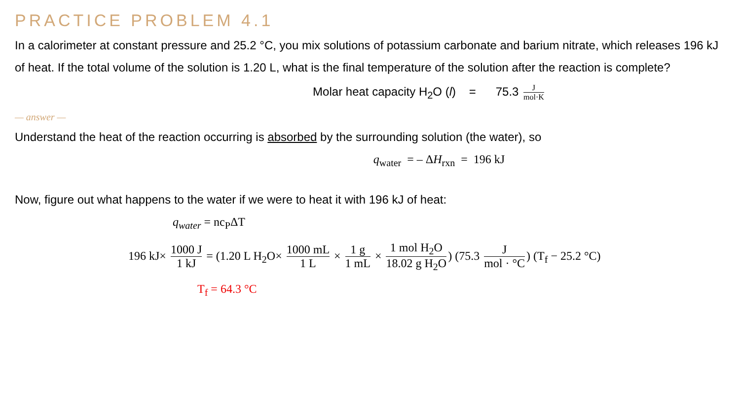PRACTICE PROBLEM 4.1
In a calorimeter at constant pressure and 25.2 °C, you mix solutions of potassium carbonate and barium nitrate, which releases 196 kJ of heat. If the total volume of the solution is 1.20 L, what is the final temperature of the solution after the reaction is complete?
Molar heat capacity H<sub>2</sub>O (l) = 75.3 J mol·K
— answer —
Understand the heat of the reaction occurring is absorbed by the surrounding solution (the water), so
q<sub>water</sub> = – ΔH<sub>rxn</sub> = 196 kJ
Now, figure out what happens to the water if we were to heat it with 196 kJ of heat:
q<sub>water</sub> = nc<sub>P</sub>ΔT
196 kJ× 1000 J 1 kJ = (1.20 L H<sub>2</sub>O× 1000 mL 1 L × 1 g 1 mL × 1 mol H<sub>2</sub>O 18.02 g H<sub>2</sub>O) (75.3 J mol · °C) (T<sub>f</sub> − 25.2 °C)
T<sub>f</sub> = 64.3 °C